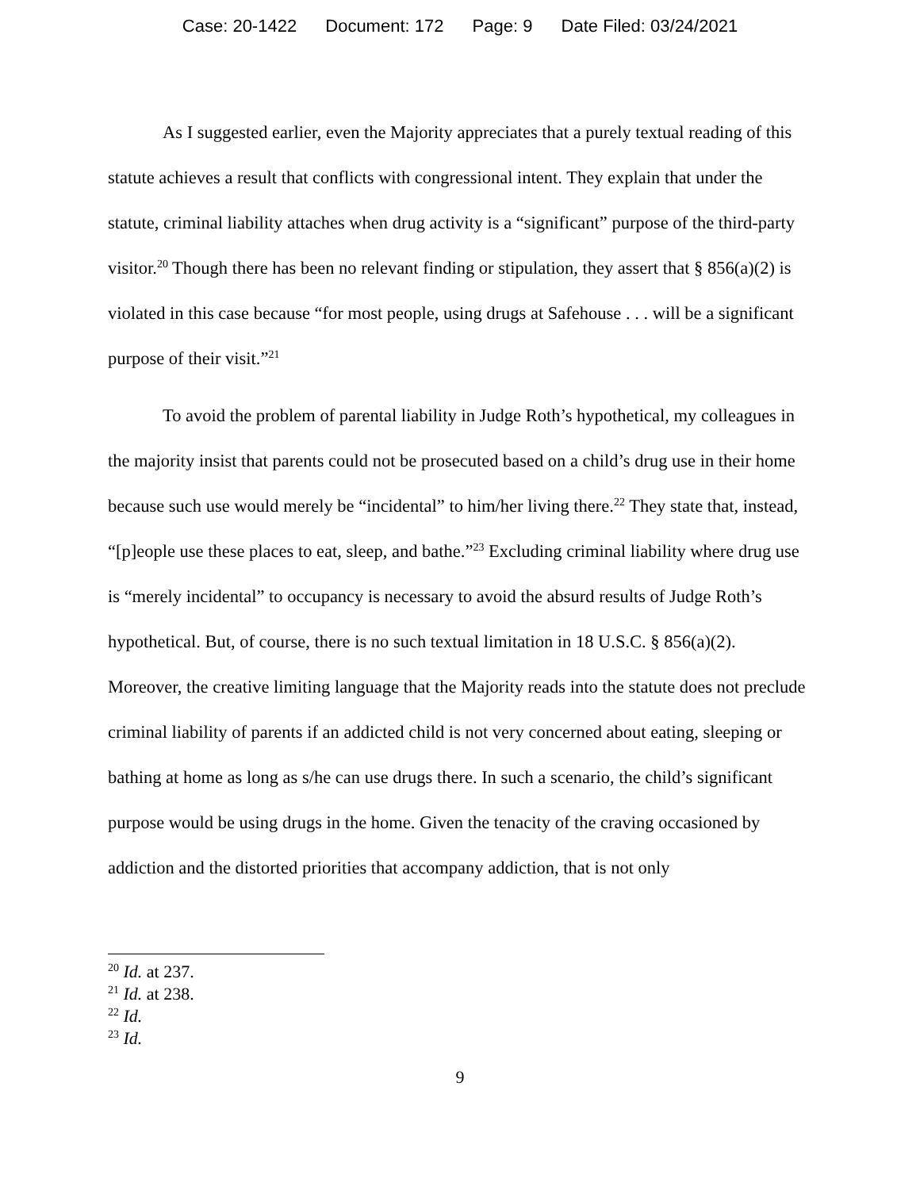Case: 20-1422 Document: 172 Page: 9 Date Filed: 03/24/2021
As I suggested earlier, even the Majority appreciates that a purely textual reading of this statute achieves a result that conflicts with congressional intent. They explain that under the statute, criminal liability attaches when drug activity is a “significant” purpose of the third-party visitor.<sup>20</sup> Though there has been no relevant finding or stipulation, they assert that § 856(a)(2) is violated in this case because “for most people, using drugs at Safehouse . . . will be a significant purpose of their visit.”<sup>21</sup>
To avoid the problem of parental liability in Judge Roth’s hypothetical, my colleagues in the majority insist that parents could not be prosecuted based on a child’s drug use in their home because such use would merely be “incidental” to him/her living there.<sup>22</sup> They state that, instead, “[p]eople use these places to eat, sleep, and bathe.”<sup>23</sup> Excluding criminal liability where drug use is “merely incidental” to occupancy is necessary to avoid the absurd results of Judge Roth’s hypothetical. But, of course, there is no such textual limitation in 18 U.S.C. § 856(a)(2). Moreover, the creative limiting language that the Majority reads into the statute does not preclude criminal liability of parents if an addicted child is not very concerned about eating, sleeping or bathing at home as long as s/he can use drugs there. In such a scenario, the child’s significant purpose would be using drugs in the home. Given the tenacity of the craving occasioned by addiction and the distorted priorities that accompany addiction, that is not only
<sup>20</sup> Id. at 237.
<sup>21</sup> Id. at 238.
<sup>22</sup> Id.
<sup>23</sup> Id.
9